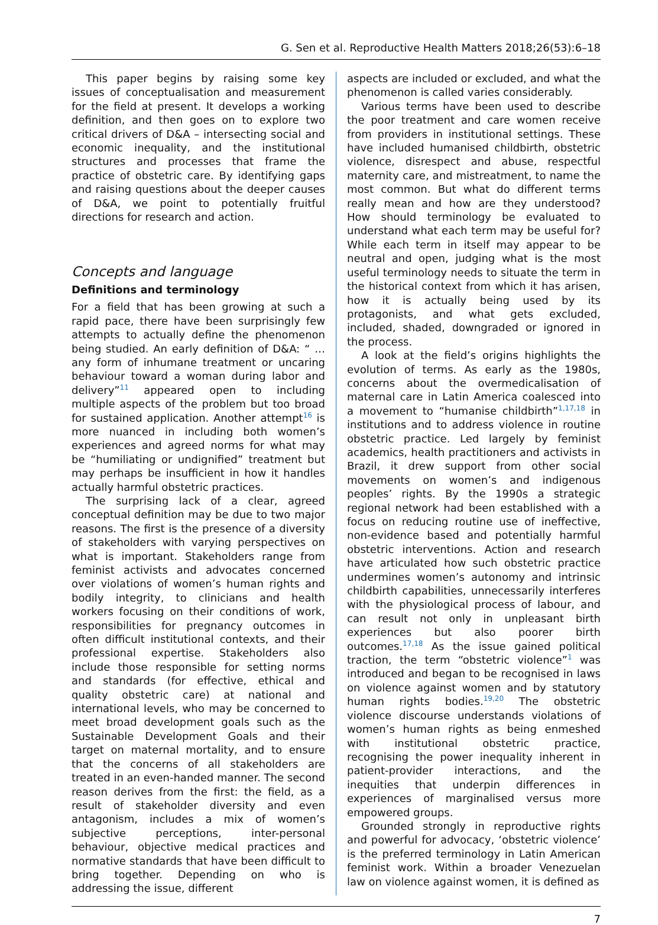G. Sen et al. Reproductive Health Matters 2018;26(53):6–18
This paper begins by raising some key issues of conceptualisation and measurement for the field at present. It develops a working definition, and then goes on to explore two critical drivers of D&A – intersecting social and economic inequality, and the institutional structures and processes that frame the practice of obstetric care. By identifying gaps and raising questions about the deeper causes of D&A, we point to potentially fruitful directions for research and action.
Concepts and language
Definitions and terminology
For a field that has been growing at such a rapid pace, there have been surprisingly few attempts to actually define the phenomenon being studied. An early definition of D&A: “ … any form of inhumane treatment or uncaring behaviour toward a woman during labor and delivery”<sup>11</sup> appeared open to including multiple aspects of the problem but too broad for sustained application. Another attempt<sup>16</sup> is more nuanced in including both women’s experiences and agreed norms for what may be “humiliating or undignified” treatment but may perhaps be insufficient in how it handles actually harmful obstetric practices.
The surprising lack of a clear, agreed conceptual definition may be due to two major reasons. The first is the presence of a diversity of stakeholders with varying perspectives on what is important. Stakeholders range from feminist activists and advocates concerned over violations of women’s human rights and bodily integrity, to clinicians and health workers focusing on their conditions of work, responsibilities for pregnancy outcomes in often difficult institutional contexts, and their professional expertise. Stakeholders also include those responsible for setting norms and standards (for effective, ethical and quality obstetric care) at national and international levels, who may be concerned to meet broad development goals such as the Sustainable Development Goals and their target on maternal mortality, and to ensure that the concerns of all stakeholders are treated in an even-handed manner. The second reason derives from the first: the field, as a result of stakeholder diversity and even antagonism, includes a mix of women’s subjective perceptions, inter-personal behaviour, objective medical practices and normative standards that have been difficult to bring together. Depending on who is addressing the issue, different
aspects are included or excluded, and what the phenomenon is called varies considerably.
Various terms have been used to describe the poor treatment and care women receive from providers in institutional settings. These have included humanised childbirth, obstetric violence, disrespect and abuse, respectful maternity care, and mistreatment, to name the most common. But what do different terms really mean and how are they understood? How should terminology be evaluated to understand what each term may be useful for? While each term in itself may appear to be neutral and open, judging what is the most useful terminology needs to situate the term in the historical context from which it has arisen, how it is actually being used by its protagonists, and what gets excluded, included, shaded, downgraded or ignored in the process.
A look at the field’s origins highlights the evolution of terms. As early as the 1980s, concerns about the overmedicalisation of maternal care in Latin America coalesced into a movement to “humanise childbirth”<sup>1,17,18</sup> in institutions and to address violence in routine obstetric practice. Led largely by feminist academics, health practitioners and activists in Brazil, it drew support from other social movements on women’s and indigenous peoples’ rights. By the 1990s a strategic regional network had been established with a focus on reducing routine use of ineffective, non-evidence based and potentially harmful obstetric interventions. Action and research have articulated how such obstetric practice undermines women’s autonomy and intrinsic childbirth capabilities, unnecessarily interferes with the physiological process of labour, and can result not only in unpleasant birth experiences but also poorer birth outcomes.<sup>17,18</sup> As the issue gained political traction, the term “obstetric violence”<sup>1</sup> was introduced and began to be recognised in laws on violence against women and by statutory human rights bodies.<sup>19,20</sup> The obstetric violence discourse understands violations of women’s human rights as being enmeshed with institutional obstetric practice, recognising the power inequality inherent in patient-provider interactions, and the inequities that underpin differences in experiences of marginalised versus more empowered groups.
Grounded strongly in reproductive rights and powerful for advocacy, ‘obstetric violence’ is the preferred terminology in Latin American feminist work. Within a broader Venezuelan law on violence against women, it is defined as
7